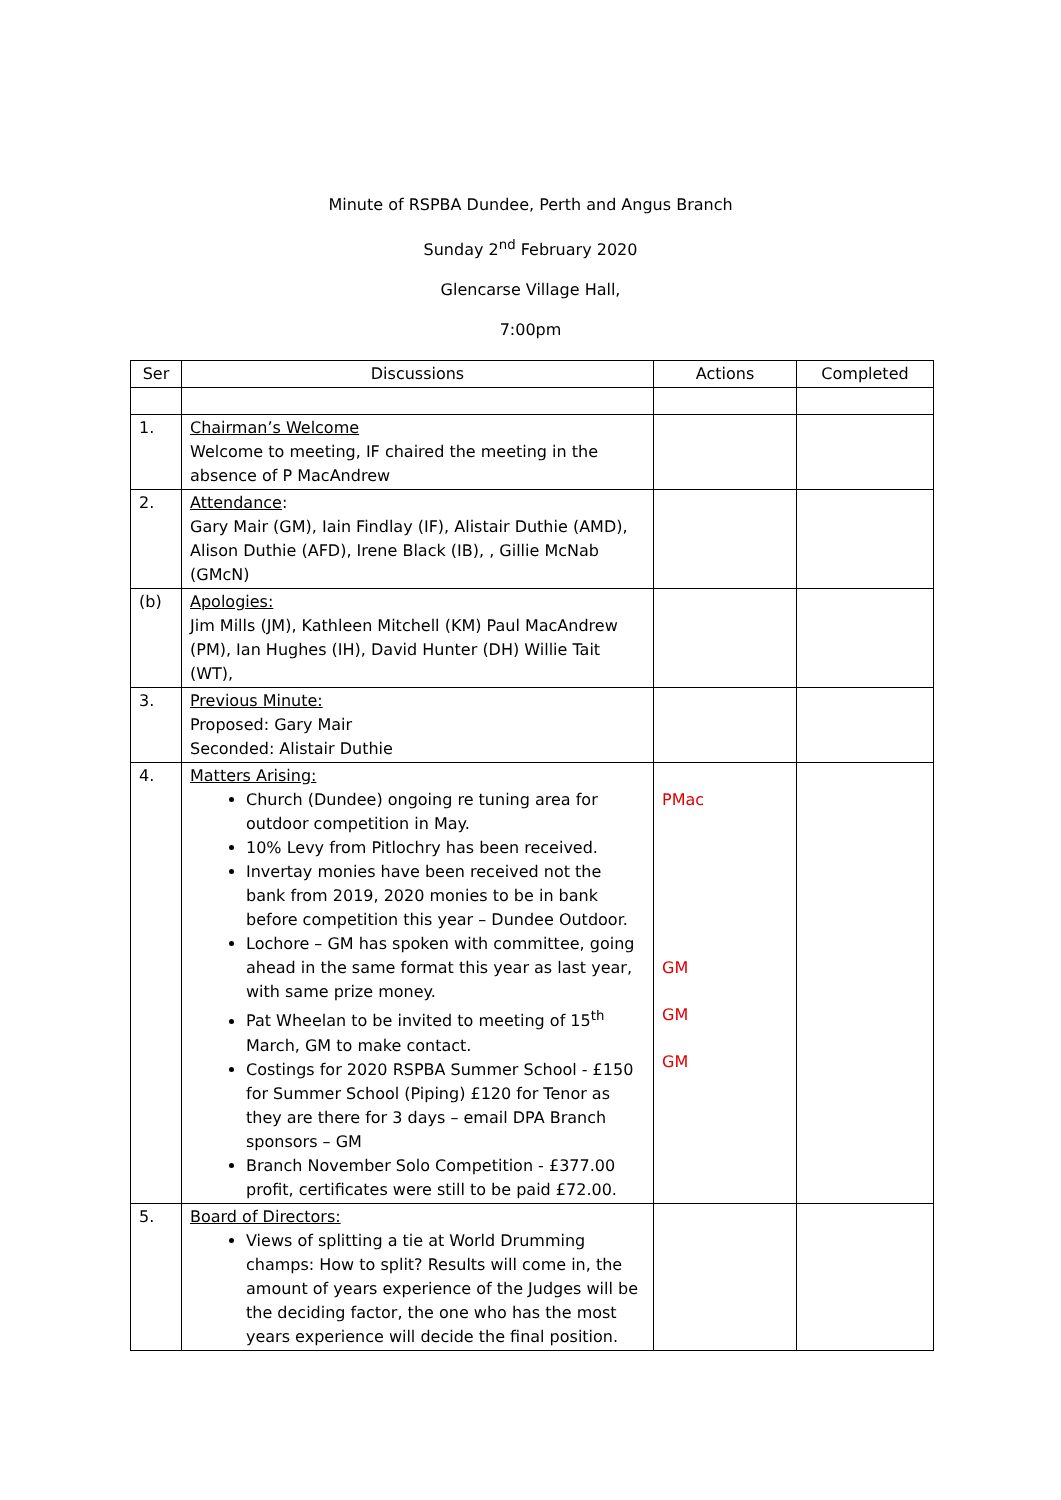Minute of RSPBA Dundee, Perth and Angus Branch
Sunday 2<sup>nd</sup> February 2020
Glencarse Village Hall,
7:00pm
| Ser | Discussions | Actions | Completed |
| --- | --- | --- | --- |
| 1. | Chairman’s Welcome Welcome to meeting, IF chaired the meeting in the absence of P MacAndrew | | |
| 2. | Attendance : Gary Mair (GM), Iain Findlay (IF), Alistair Duthie (AMD), Alison Duthie (AFD), Irene Black (IB), , Gillie McNab (GMcN) | | |
| (b) | Apologies: Jim Mills (JM), Kathleen Mitchell (KM) Paul MacAndrew (PM), Ian Hughes (IH), David Hunter (DH) Willie Tait (WT), | | |
| 3. | Previous Minute: Proposed: Gary Mair Seconded: Alistair Duthie | | |
| 4. | Matters Arising: Church (Dundee) ongoing re tuning area for outdoor competition in May. 10% Levy from Pitlochry has been received. Invertay monies have been received not the bank from 2019, 2020 monies to be in bank before competition this year – Dundee Outdoor. Lochore – GM has spoken with committee, going ahead in the same format this year as last year, with same prize money. Pat Wheelan to be invited to meeting of 15<sup>th</sup> March, GM to make contact. Costings for 2020 RSPBA Summer School - £150 for Summer School (Piping) £120 for Tenor as they are there for 3 days – email DPA Branch sponsors – GM Branch November Solo Competition - £377.00 profit, certificates were still to be paid £72.00. | PMac GM GM GM | |
| 5. | Board of Directors: Views of splitting a tie at World Drumming champs: How to split? Results will come in, the amount of years experience of the Judges will be the deciding factor, the one who has the most years experience will decide the final position. | | |